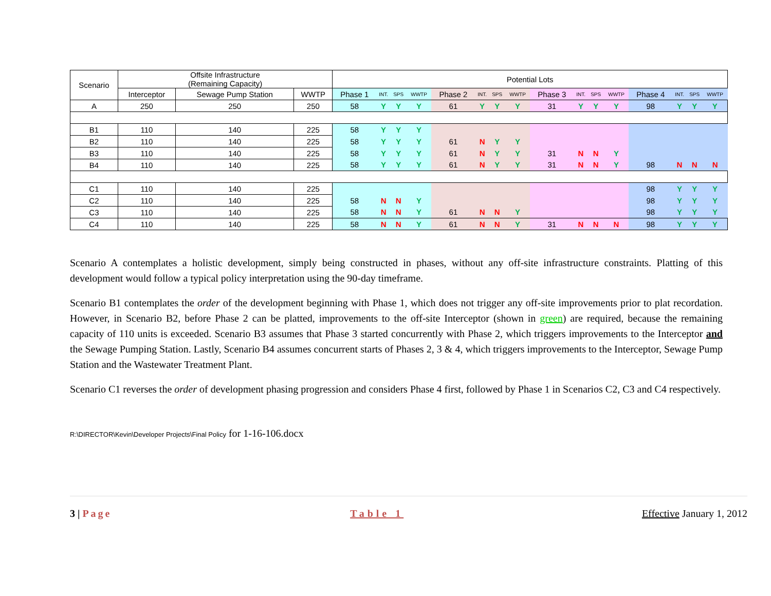| Scenario | Offsite Infrastructure (Remaining Capacity) | | | Potential Lots | | | | | | | | | | | | | | | |
| --- | --- | --- | --- | --- | --- | --- | --- | --- | --- | --- | --- | --- | --- | --- | --- | --- | --- | --- | --- |
| | Interceptor | Sewage Pump Station | WWTP | Phase 1 | INT. | SPS | WWTP | Phase 2 | INT. | SPS | WWTP | Phase 3 | INT. | SPS | WWTP | Phase 4 | INT. | SPS | WWTP |
| A | 250 | 250 | 250 | 58 | Y | Y | Y | 61 | Y | Y | Y | 31 | Y | Y | Y | 98 | Y | Y | Y |
| B1 | 110 | 140 | 225 | 58 | Y | Y | Y | | | | | | | | | | | | |
| B2 | 110 | 140 | 225 | 58 | Y | Y | Y | 61 | N | Y | Y | | | | | | | | |
| B3 | 110 | 140 | 225 | 58 | Y | Y | Y | 61 | N | Y | Y | 31 | N | N | Y | | | | |
| B4 | 110 | 140 | 225 | 58 | Y | Y | Y | 61 | N | Y | Y | 31 | N | N | Y | 98 | N | N | N |
| C1 | 110 | 140 | 225 | | | | | | | | | | | | | 98 | Y | Y | Y |
| C2 | 110 | 140 | 225 | 58 | N | N | Y | | | | | | | | | 98 | Y | Y | Y |
| C3 | 110 | 140 | 225 | 58 | N | N | Y | 61 | N | N | Y | | | | | 98 | Y | Y | Y |
| C4 | 110 | 140 | 225 | 58 | N | N | Y | 61 | N | N | Y | 31 | N | N | N | 98 | Y | Y | Y |
Scenario A contemplates a holistic development, simply being constructed in phases, without any off-site infrastructure constraints. Platting of this development would follow a typical policy interpretation using the 90-day timeframe.
Scenario B1 contemplates the order of the development beginning with Phase 1, which does not trigger any off-site improvements prior to plat recordation. However, in Scenario B2, before Phase 2 can be platted, improvements to the off-site Interceptor (shown in green) are required, because the remaining capacity of 110 units is exceeded. Scenario B3 assumes that Phase 3 started concurrently with Phase 2, which triggers improvements to the Interceptor and the Sewage Pumping Station. Lastly, Scenario B4 assumes concurrent starts of Phases 2, 3 & 4, which triggers improvements to the Interceptor, Sewage Pump Station and the Wastewater Treatment Plant.
Scenario C1 reverses the order of development phasing progression and considers Phase 4 first, followed by Phase 1 in Scenarios C2, C3 and C4 respectively.
R:\DIRECTOR\Kevin\Developer Projects\Final Policy for 1-16-106.docx
3 | Page Table 1 Effective January 1, 2012